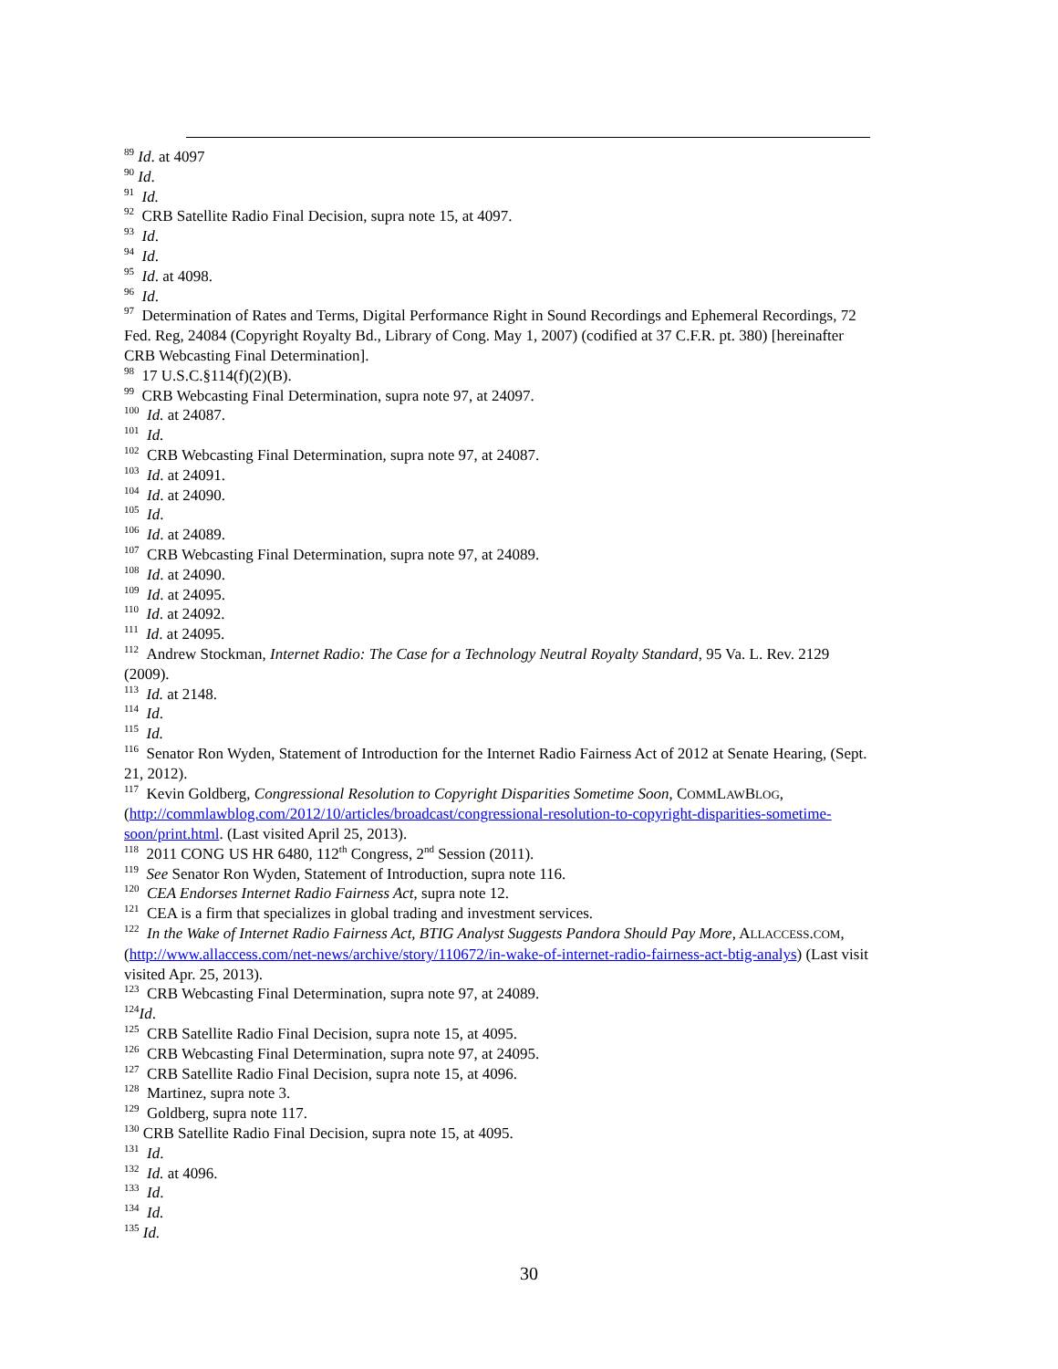<sup>89</sup> Id. at 4097
<sup>90</sup> Id.
<sup>91</sup> Id.
<sup>92</sup> CRB Satellite Radio Final Decision, supra note 15, at 4097.
<sup>93</sup> Id.
<sup>94</sup> Id.
<sup>95</sup> Id. at 4098.
<sup>96</sup> Id.
<sup>97</sup> Determination of Rates and Terms, Digital Performance Right in Sound Recordings and Ephemeral Recordings, 72 Fed. Reg, 24084 (Copyright Royalty Bd., Library of Cong. May 1, 2007) (codified at 37 C.F.R. pt. 380) [hereinafter CRB Webcasting Final Determination].
<sup>98</sup> 17 U.S.C.§114(f)(2)(B).
<sup>99</sup> CRB Webcasting Final Determination, supra note 97, at 24097.
<sup>100</sup> Id. at 24087.
<sup>101</sup> Id.
<sup>102</sup> CRB Webcasting Final Determination, supra note 97, at 24087.
<sup>103</sup> Id. at 24091.
<sup>104</sup> Id. at 24090.
<sup>105</sup> Id.
<sup>106</sup> Id. at 24089.
<sup>107</sup> CRB Webcasting Final Determination, supra note 97, at 24089.
<sup>108</sup> Id. at 24090.
<sup>109</sup> Id. at 24095.
<sup>110</sup> Id. at 24092.
<sup>111</sup> Id. at 24095.
<sup>112</sup> Andrew Stockman, Internet Radio: The Case for a Technology Neutral Royalty Standard, 95 Va. L. Rev. 2129 (2009).
<sup>113</sup> Id. at 2148.
<sup>114</sup> Id.
<sup>115</sup> Id.
<sup>116</sup> Senator Ron Wyden, Statement of Introduction for the Internet Radio Fairness Act of 2012 at Senate Hearing, (Sept. 21, 2012).
<sup>117</sup> Kevin Goldberg, Congressional Resolution to Copyright Disparities Sometime Soon, COMMLAWBLOG, (http://commlawblog.com/2012/10/articles/broadcast/congressional-resolution-to-copyright-disparities-sometime-soon/print.html. (Last visited April 25, 2013).
<sup>118</sup> 2011 CONG US HR 6480, 112<sup>th</sup> Congress, 2<sup>nd</sup> Session (2011).
<sup>119</sup> See Senator Ron Wyden, Statement of Introduction, supra note 116.
<sup>120</sup> CEA Endorses Internet Radio Fairness Act, supra note 12.
<sup>121</sup> CEA is a firm that specializes in global trading and investment services.
<sup>122</sup> In the Wake of Internet Radio Fairness Act, BTIG Analyst Suggests Pandora Should Pay More, ALLACCESS.COM, (http://www.allaccess.com/net-news/archive/story/110672/in-wake-of-internet-radio-fairness-act-btig-analys) (Last visit visited Apr. 25, 2013).
<sup>123</sup> CRB Webcasting Final Determination, supra note 97, at 24089.
<sup>124</sup> Id.
<sup>125</sup> CRB Satellite Radio Final Decision, supra note 15, at 4095.
<sup>126</sup> CRB Webcasting Final Determination, supra note 97, at 24095.
<sup>127</sup> CRB Satellite Radio Final Decision, supra note 15, at 4096.
<sup>128</sup> Martinez, supra note 3.
<sup>129</sup> Goldberg, supra note 117.
<sup>130</sup> CRB Satellite Radio Final Decision, supra note 15, at 4095.
<sup>131</sup> Id.
<sup>132</sup> Id. at 4096.
<sup>133</sup> Id.
<sup>134</sup> Id.
<sup>135</sup> Id.
30